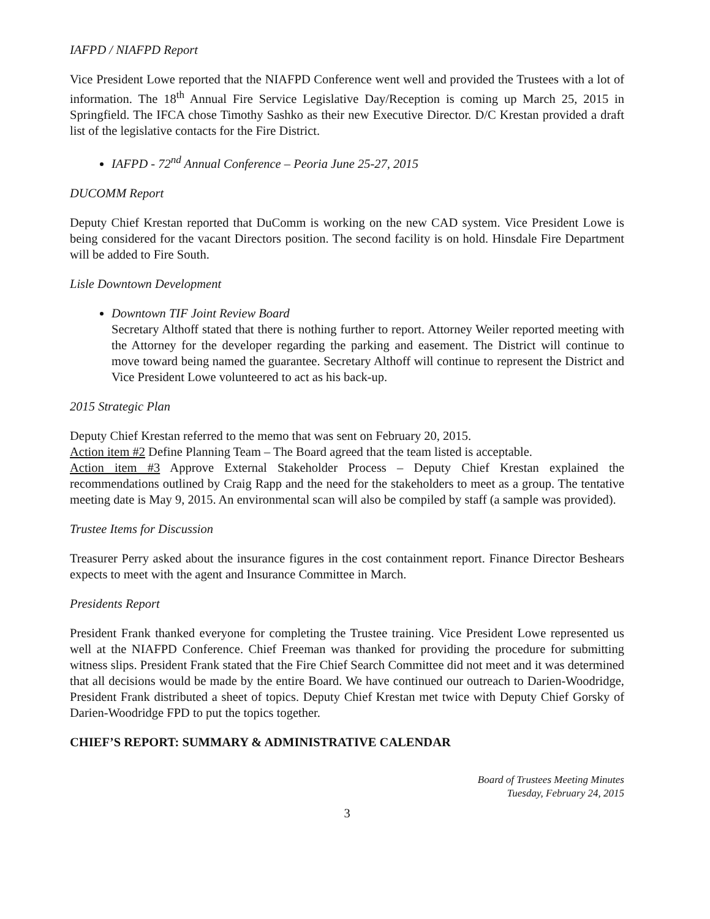IAFPD / NIAFPD Report
Vice President Lowe reported that the NIAFPD Conference went well and provided the Trustees with a lot of information. The 18<sup>th</sup> Annual Fire Service Legislative Day/Reception is coming up March 25, 2015 in Springfield. The IFCA chose Timothy Sashko as their new Executive Director. D/C Krestan provided a draft list of the legislative contacts for the Fire District.
IAFPD - 72<sup>nd</sup> Annual Conference – Peoria June 25-27, 2015
DUCOMM Report
Deputy Chief Krestan reported that DuComm is working on the new CAD system. Vice President Lowe is being considered for the vacant Directors position. The second facility is on hold. Hinsdale Fire Department will be added to Fire South.
Lisle Downtown Development
Downtown TIF Joint Review Board
Secretary Althoff stated that there is nothing further to report. Attorney Weiler reported meeting with the Attorney for the developer regarding the parking and easement. The District will continue to move toward being named the guarantee. Secretary Althoff will continue to represent the District and Vice President Lowe volunteered to act as his back-up.
2015 Strategic Plan
Deputy Chief Krestan referred to the memo that was sent on February 20, 2015.
Action item #2 Define Planning Team – The Board agreed that the team listed is acceptable.
Action item #3 Approve External Stakeholder Process – Deputy Chief Krestan explained the recommendations outlined by Craig Rapp and the need for the stakeholders to meet as a group. The tentative meeting date is May 9, 2015. An environmental scan will also be compiled by staff (a sample was provided).
Trustee Items for Discussion
Treasurer Perry asked about the insurance figures in the cost containment report. Finance Director Beshears expects to meet with the agent and Insurance Committee in March.
Presidents Report
President Frank thanked everyone for completing the Trustee training. Vice President Lowe represented us well at the NIAFPD Conference. Chief Freeman was thanked for providing the procedure for submitting witness slips. President Frank stated that the Fire Chief Search Committee did not meet and it was determined that all decisions would be made by the entire Board. We have continued our outreach to Darien-Woodridge, President Frank distributed a sheet of topics. Deputy Chief Krestan met twice with Deputy Chief Gorsky of Darien-Woodridge FPD to put the topics together.
CHIEF’S REPORT: SUMMARY & ADMINISTRATIVE CALENDAR
Board of Trustees Meeting Minutes
Tuesday, February 24, 2015
3